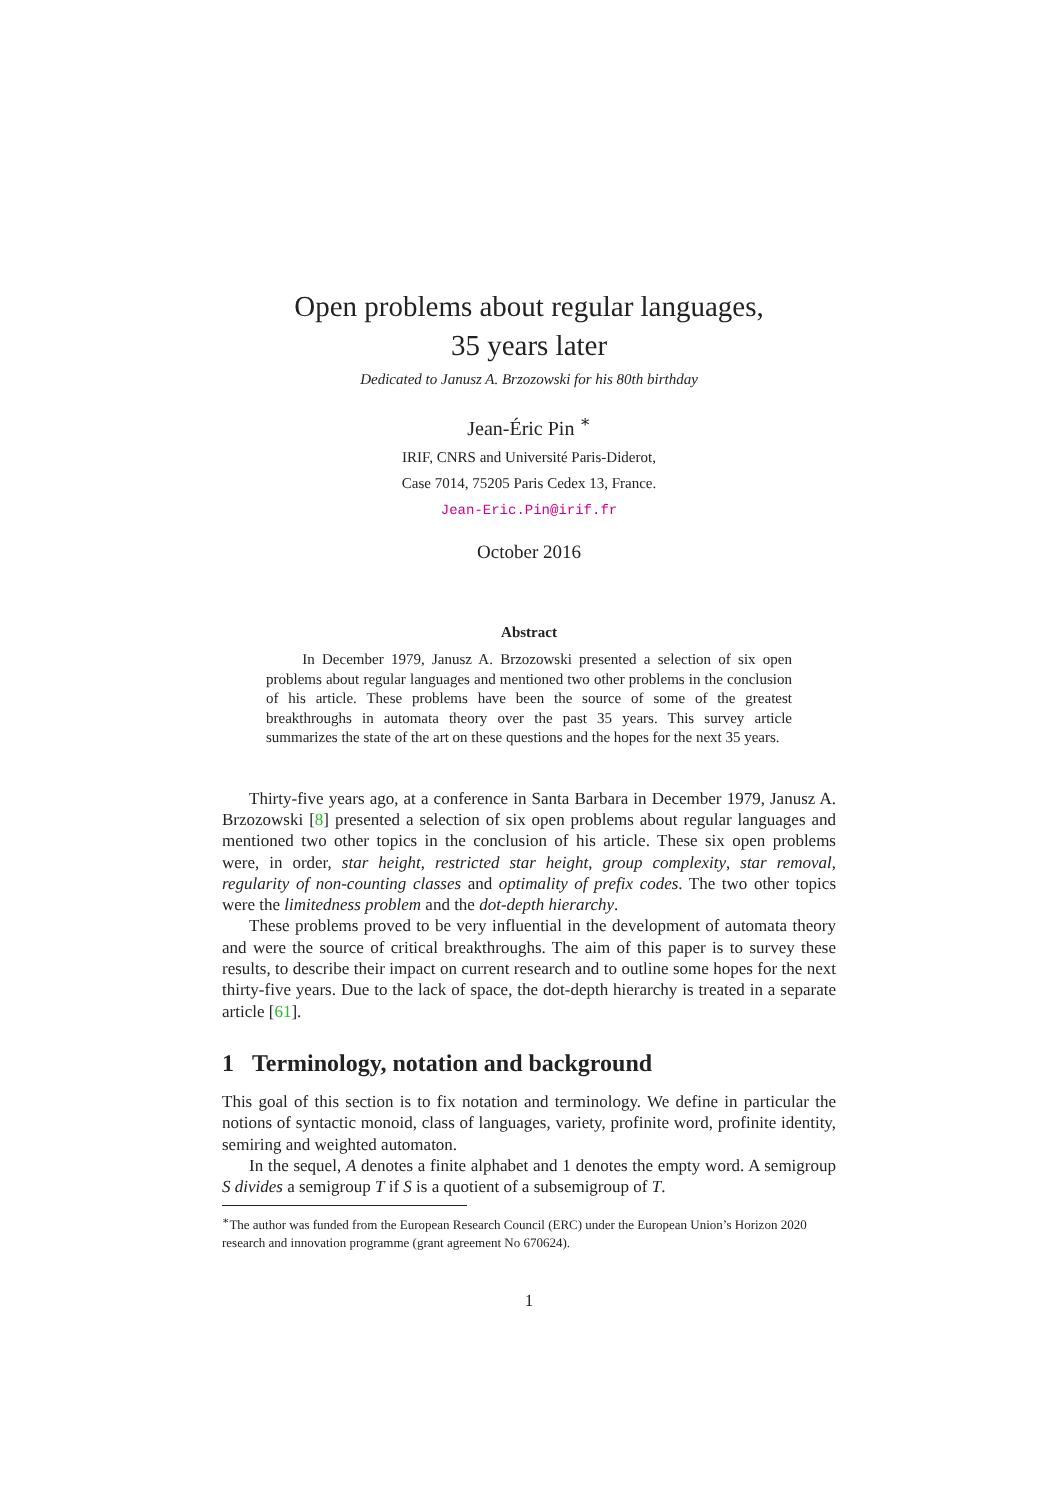Open problems about regular languages,
35 years later
Dedicated to Janusz A. Brzozowski for his 80th birthday
Jean-Éric Pin <sup>∗</sup>
IRIF, CNRS and Université Paris-Diderot,
Case 7014, 75205 Paris Cedex 13, France.
Jean-Eric.Pin@irif.fr
October 2016
Abstract
In December 1979, Janusz A. Brzozowski presented a selection of six open problems about regular languages and mentioned two other problems in the conclusion of his article. These problems have been the source of some of the greatest breakthroughs in automata theory over the past 35 years. This survey article summarizes the state of the art on these questions and the hopes for the next 35 years.
Thirty-five years ago, at a conference in Santa Barbara in December 1979, Janusz A. Brzozowski [8] presented a selection of six open problems about regular languages and mentioned two other topics in the conclusion of his article. These six open problems were, in order, star height, restricted star height, group complexity, star removal, regularity of non-counting classes and optimality of prefix codes. The two other topics were the limitedness problem and the dot-depth hierarchy.
These problems proved to be very influential in the development of automata theory and were the source of critical breakthroughs. The aim of this paper is to survey these results, to describe their impact on current research and to outline some hopes for the next thirty-five years. Due to the lack of space, the dot-depth hierarchy is treated in a separate article [61].
1 Terminology, notation and background
This goal of this section is to fix notation and terminology. We define in particular the notions of syntactic monoid, class of languages, variety, profinite word, profinite identity, semiring and weighted automaton.
In the sequel, A denotes a finite alphabet and 1 denotes the empty word. A semigroup S divides a semigroup T if S is a quotient of a subsemigroup of T.
<sup>∗</sup>The author was funded from the European Research Council (ERC) under the European Union’s Horizon 2020 research and innovation programme (grant agreement No 670624).
1